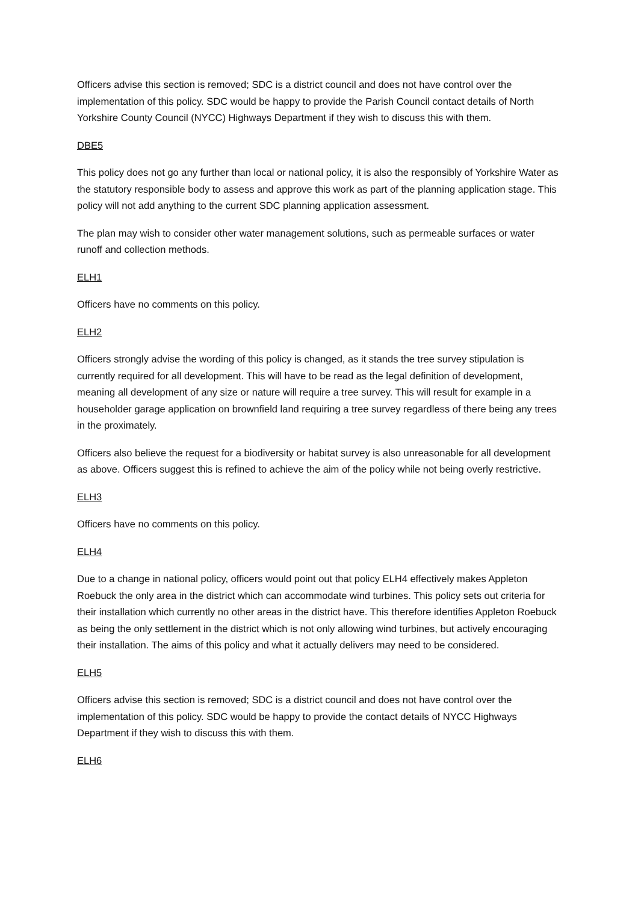Officers advise this section is removed; SDC is a district council and does not have control over the implementation of this policy. SDC would be happy to provide the Parish Council contact details of North Yorkshire County Council (NYCC) Highways Department if they wish to discuss this with them.
DBE5
This policy does not go any further than local or national policy, it is also the responsibly of Yorkshire Water as the statutory responsible body to assess and approve this work as part of the planning application stage. This policy will not add anything to the current SDC planning application assessment.
The plan may wish to consider other water management solutions, such as permeable surfaces or water runoff and collection methods.
ELH1
Officers have no comments on this policy.
ELH2
Officers strongly advise the wording of this policy is changed, as it stands the tree survey stipulation is currently required for all development. This will have to be read as the legal definition of development, meaning all development of any size or nature will require a tree survey. This will result for example in a householder garage application on brownfield land requiring a tree survey regardless of there being any trees in the proximately.
Officers also believe the request for a biodiversity or habitat survey is also unreasonable for all development as above. Officers suggest this is refined to achieve the aim of the policy while not being overly restrictive.
ELH3
Officers have no comments on this policy.
ELH4
Due to a change in national policy, officers would point out that policy ELH4 effectively makes Appleton Roebuck the only area in the district which can accommodate wind turbines. This policy sets out criteria for their installation which currently no other areas in the district have. This therefore identifies Appleton Roebuck as being the only settlement in the district which is not only allowing wind turbines, but actively encouraging their installation. The aims of this policy and what it actually delivers may need to be considered.
ELH5
Officers advise this section is removed; SDC is a district council and does not have control over the implementation of this policy. SDC would be happy to provide the contact details of NYCC Highways Department if they wish to discuss this with them.
ELH6